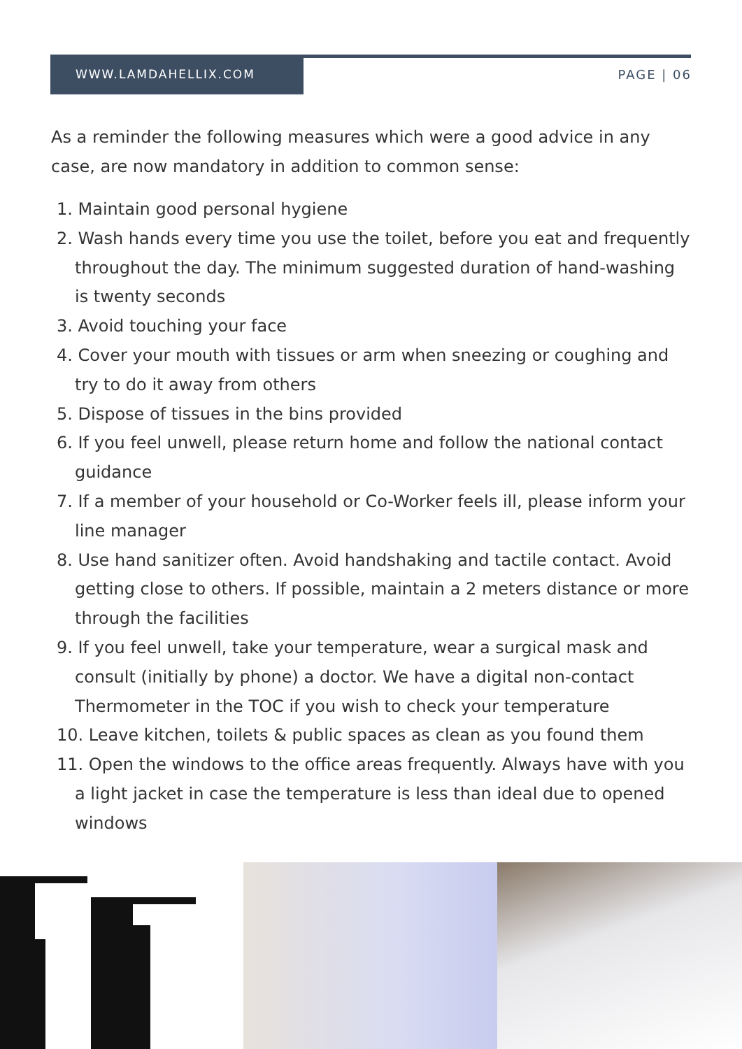WWW.LAMDAHELLIX.COM
PAGE | 06
As a reminder the following measures which were a good advice in any case, are now mandatory in addition to common sense:
1. Maintain good personal hygiene
2. Wash hands every time you use the toilet, before you eat and frequently throughout the day. The minimum suggested duration of hand-washing is twenty seconds
3. Avoid touching your face
4. Cover your mouth with tissues or arm when sneezing or coughing and try to do it away from others
5. Dispose of tissues in the bins provided
6. If you feel unwell, please return home and follow the national contact guidance
7. If a member of your household or Co-Worker feels ill, please inform your line manager
8. Use hand sanitizer often. Avoid handshaking and tactile contact. Avoid getting close to others. If possible, maintain a 2 meters distance or more through the facilities
9. If you feel unwell, take your temperature, wear a surgical mask and consult (initially by phone) a doctor. We have a digital non-contact Thermometer in the TOC if you wish to check your temperature
10. Leave kitchen, toilets & public spaces as clean as you found them
11. Open the windows to the office areas frequently. Always have with you a light jacket in case the temperature is less than ideal due to opened windows